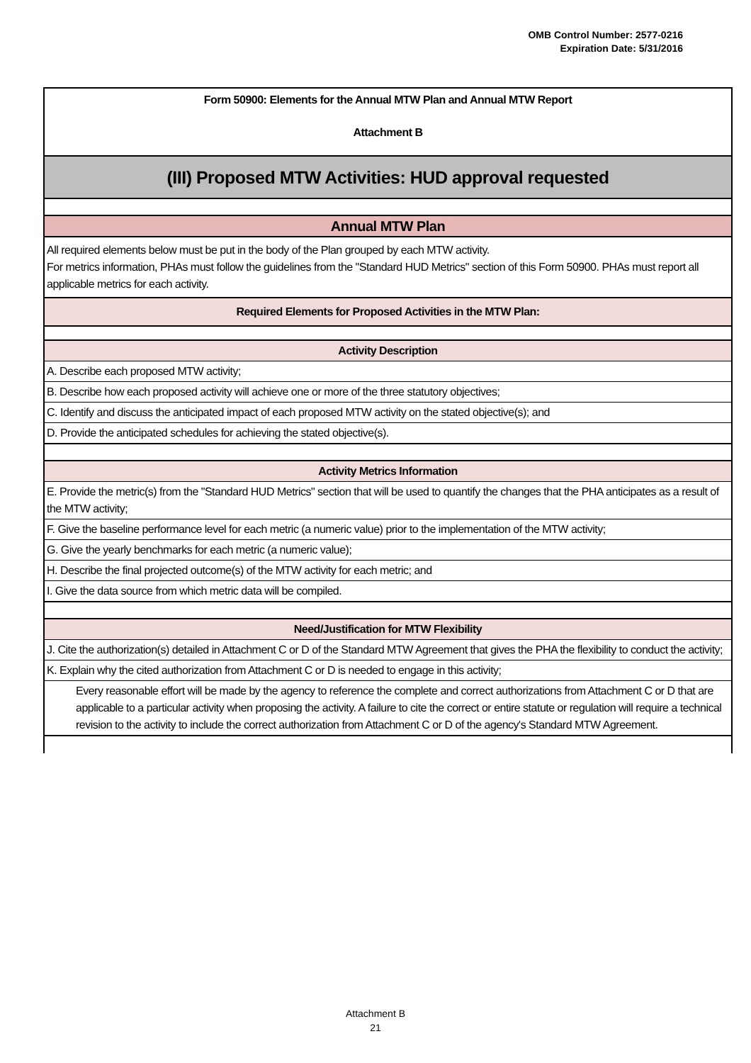OMB Control Number: 2577-0216
Expiration Date: 5/31/2016
| Form 50900: Elements for the Annual MTW Plan and Annual MTW Report |
| Attachment B |
| (III) Proposed MTW Activities: HUD approval requested |
| Annual MTW Plan |
| All required elements below must be put in the body of the Plan grouped by each MTW activity. For metrics information, PHAs must follow the guidelines from the "Standard HUD Metrics" section of this Form 50900. PHAs must report all applicable metrics for each activity. |
| Required Elements for Proposed Activities in the MTW Plan: |
| Activity Description |
| A. Describe each proposed MTW activity; |
| B. Describe how each proposed activity will achieve one or more of the three statutory objectives; |
| C. Identify and discuss the anticipated impact of each proposed MTW activity on the stated objective(s); and |
| D. Provide the anticipated schedules for achieving the stated objective(s). |
| Activity Metrics Information |
| E. Provide the metric(s) from the "Standard HUD Metrics" section that will be used to quantify the changes that the PHA anticipates as a result of the MTW activity; |
| F. Give the baseline performance level for each metric (a numeric value) prior to the implementation of the MTW activity; |
| G. Give the yearly benchmarks for each metric (a numeric value); |
| H. Describe the final projected outcome(s) of the MTW activity for each metric; and |
| I. Give the data source from which metric data will be compiled. |
| Need/Justification for MTW Flexibility |
| J. Cite the authorization(s) detailed in Attachment C or D of the Standard MTW Agreement that gives the PHA the flexibility to conduct the activity; |
| K. Explain why the cited authorization from Attachment C or D is needed to engage in this activity; |
| Every reasonable effort will be made by the agency to reference the complete and correct authorizations from Attachment C or D that are applicable to a particular activity when proposing the activity. A failure to cite the correct or entire statute or regulation will require a technical revision to the activity to include the correct authorization from Attachment C or D of the agency's Standard MTW Agreement. |
Attachment B
21